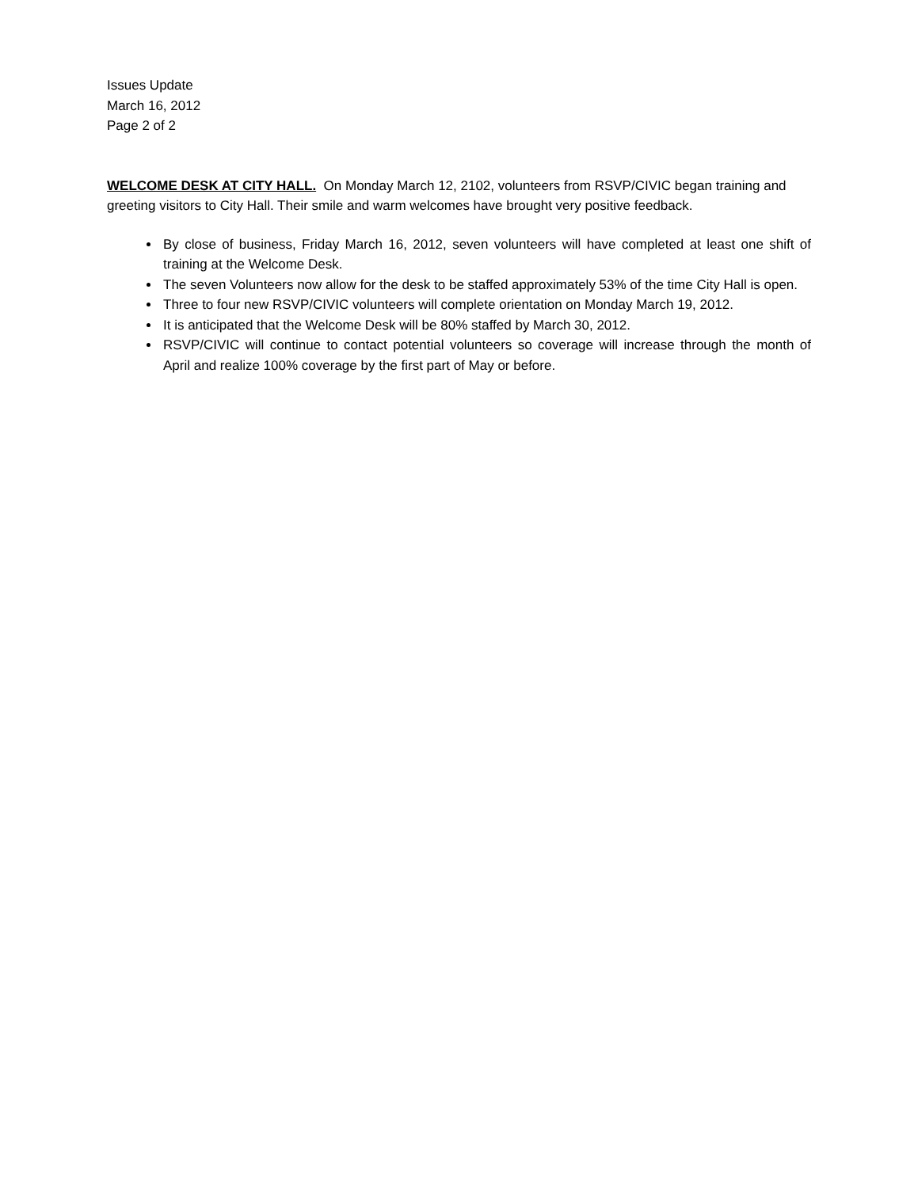Issues Update
March 16, 2012
Page 2 of 2
WELCOME DESK AT CITY HALL. On Monday March 12, 2102, volunteers from RSVP/CIVIC began training and greeting visitors to City Hall. Their smile and warm welcomes have brought very positive feedback.
By close of business, Friday March 16, 2012, seven volunteers will have completed at least one shift of training at the Welcome Desk.
The seven Volunteers now allow for the desk to be staffed approximately 53% of the time City Hall is open.
Three to four new RSVP/CIVIC volunteers will complete orientation on Monday March 19, 2012.
It is anticipated that the Welcome Desk will be 80% staffed by March 30, 2012.
RSVP/CIVIC will continue to contact potential volunteers so coverage will increase through the month of April and realize 100% coverage by the first part of May or before.